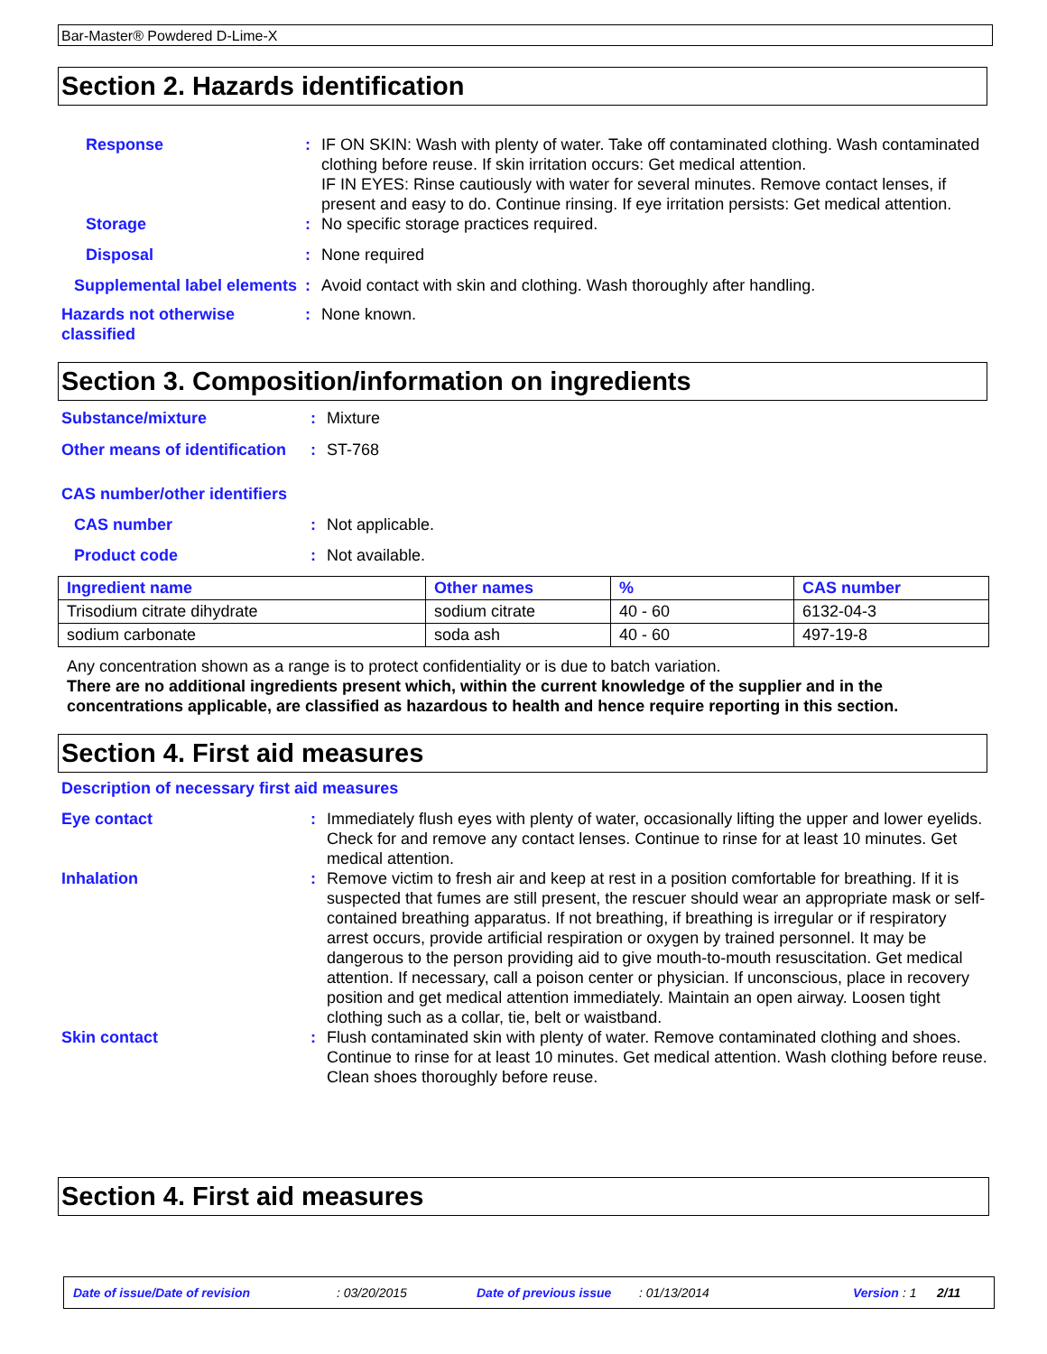Bar-Master® Powdered D-Lime-X
Section 2. Hazards identification
Response : IF ON SKIN: Wash with plenty of water. Take off contaminated clothing. Wash contaminated clothing before reuse. If skin irritation occurs: Get medical attention.
IF IN EYES: Rinse cautiously with water for several minutes. Remove contact lenses, if present and easy to do. Continue rinsing. If eye irritation persists: Get medical attention.
Storage : No specific storage practices required.
Disposal : None required
Supplemental label elements
: Avoid contact with skin and clothing. Wash thoroughly after handling.
Hazards not otherwise classified
: None known.
Section 3. Composition/information on ingredients
Substance/mixture : Mixture
Other means of identification
: ST-768
CAS number/other identifiers
CAS number : Not applicable.
Product code : Not available.
| Ingredient name | Other names | % | CAS number |
| --- | --- | --- | --- |
| Trisodium citrate dihydrate | sodium citrate | 40 - 60 | 6132-04-3 |
| sodium carbonate | soda ash | 40 - 60 | 497-19-8 |
Any concentration shown as a range is to protect confidentiality or is due to batch variation.
There are no additional ingredients present which, within the current knowledge of the supplier and in the concentrations applicable, are classified as hazardous to health and hence require reporting in this section.
Section 4. First aid measures
Description of necessary first aid measures
Eye contact : Immediately flush eyes with plenty of water, occasionally lifting the upper and lower eyelids. Check for and remove any contact lenses. Continue to rinse for at least 10 minutes. Get medical attention.
Inhalation : Remove victim to fresh air and keep at rest in a position comfortable for breathing. If it is suspected that fumes are still present, the rescuer should wear an appropriate mask or self-contained breathing apparatus. If not breathing, if breathing is irregular or if respiratory arrest occurs, provide artificial respiration or oxygen by trained personnel. It may be dangerous to the person providing aid to give mouth-to-mouth resuscitation. Get medical attention. If necessary, call a poison center or physician. If unconscious, place in recovery position and get medical attention immediately. Maintain an open airway. Loosen tight clothing such as a collar, tie, belt or waistband.
Skin contact : Flush contaminated skin with plenty of water. Remove contaminated clothing and shoes. Continue to rinse for at least 10 minutes. Get medical attention. Wash clothing before reuse. Clean shoes thoroughly before reuse.
Section 4. First aid measures
Date of issue/Date of revision: 03/20/2015 Date of previous issue: 01/13/2014 Version: 1 2/11